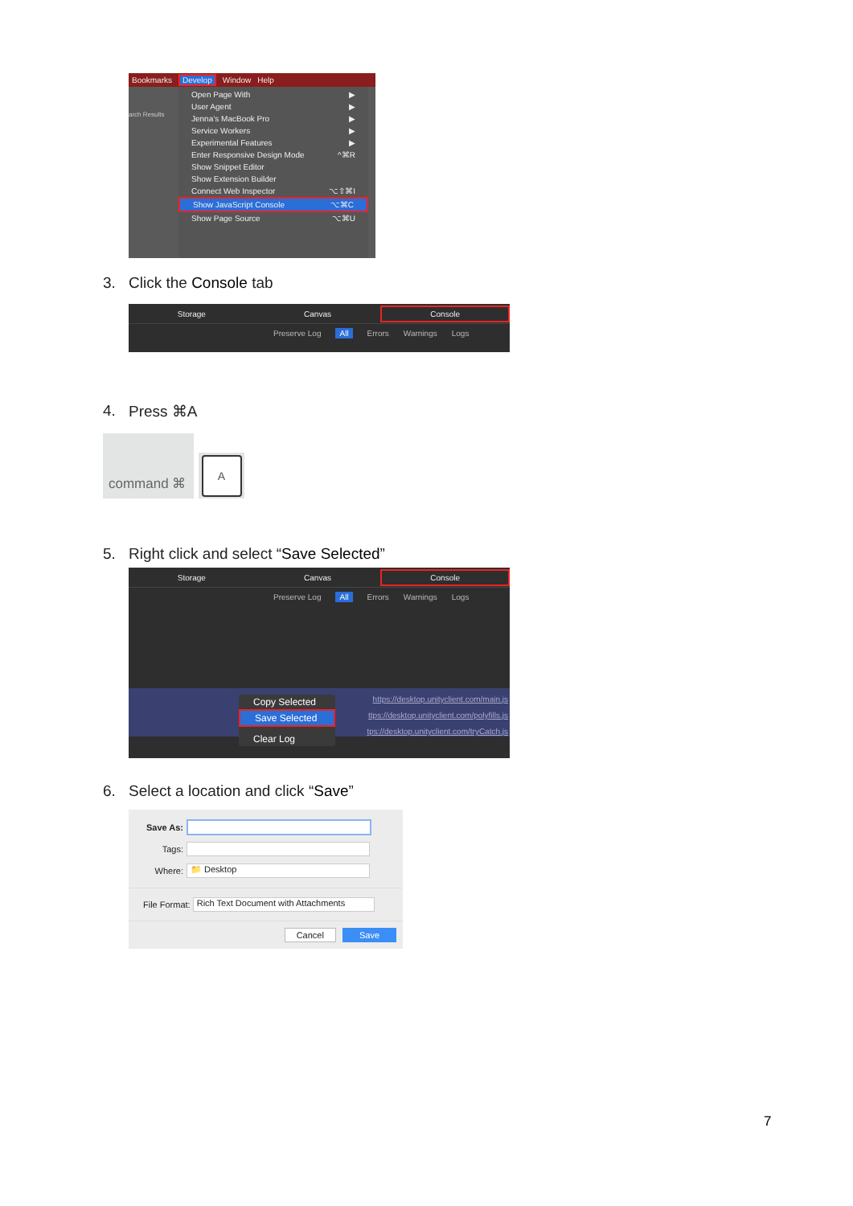Bookmarks Develop Window Help
arch Results
Open Page With ▶
User Agent ▶
Jenna’s MacBook Pro ▶
Service Workers ▶
Experimental Features ▶
Enter Responsive Design Mode ^⌘R
Show Snippet Editor
Show Extension Builder
Connect Web Inspector ⌥⇧⌘I
Show JavaScript Console ⌥⌘C
Show Page Source ⌥⌘U
3. Click the Console tab
Storage Canvas
Console
Preserve Log All Errors Warnings Logs
4. Press ⌘A
command ⌘
A
5. Right click and select “Save Selected”
Storage Canvas
Console
Preserve Log All Errors Warnings Logs
https://desktop.unityclient.com/main.js
ttps://desktop.unityclient.com/polyfills.js
tps://desktop.unityclient.com/tryCatch.js
Copy Selected
Save Selected
Clear Log
6. Select a location and click “Save”
Save As:
Tags:
Where:
📁 Desktop
File Format: Rich Text Document with Attachments
Cancel Save
7